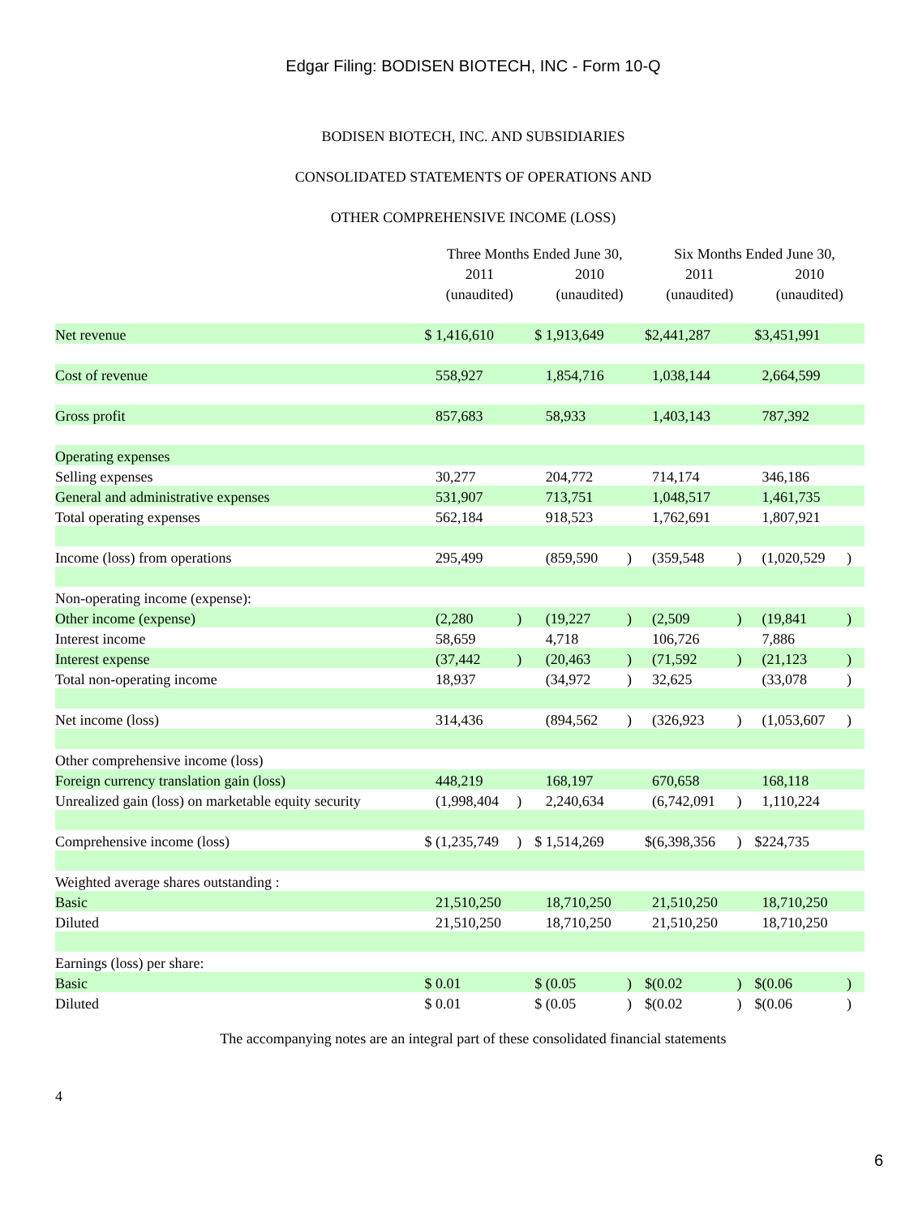Edgar Filing: BODISEN BIOTECH, INC - Form 10-Q
BODISEN BIOTECH, INC. AND SUBSIDIARIES
CONSOLIDATED STATEMENTS OF OPERATIONS AND
OTHER COMPREHENSIVE INCOME (LOSS)
| | Three Months Ended June 30, | | | | Six Months Ended June 30, | | | |
| --- | --- | --- | --- | --- | --- | --- | --- | --- |
| | 2011 | | 2010 | | 2011 | | 2010 | |
| | (unaudited) | | (unaudited) | | (unaudited) | | (unaudited) | |
| Net revenue | $ 1,416,610 | | $ 1,913,649 | | $2,441,287 | | $3,451,991 | |
| Cost of revenue | 558,927 | | 1,854,716 | | 1,038,144 | | 2,664,599 | |
| Gross profit | 857,683 | | 58,933 | | 1,403,143 | | 787,392 | |
| Operating expenses | | | | | | | | |
| Selling expenses | 30,277 | | 204,772 | | 714,174 | | 346,186 | |
| General and administrative expenses | 531,907 | | 713,751 | | 1,048,517 | | 1,461,735 | |
| Total operating expenses | 562,184 | | 918,523 | | 1,762,691 | | 1,807,921 | |
| Income (loss) from operations | 295,499 | | (859,590 | ) | (359,548 | ) | (1,020,529 | ) |
| Non-operating income (expense): | | | | | | | | |
| Other income (expense) | (2,280 | ) | (19,227 | ) | (2,509 | ) | (19,841 | ) |
| Interest income | 58,659 | | 4,718 | | 106,726 | | 7,886 | |
| Interest expense | (37,442 | ) | (20,463 | ) | (71,592 | ) | (21,123 | ) |
| Total non-operating income | 18,937 | | (34,972 | ) | 32,625 | | (33,078 | ) |
| Net income (loss) | 314,436 | | (894,562 | ) | (326,923 | ) | (1,053,607 | ) |
| Other comprehensive income (loss) | | | | | | | | |
| Foreign currency translation gain (loss) | 448,219 | | 168,197 | | 670,658 | | 168,118 | |
| Unrealized gain (loss) on marketable equity security | (1,998,404 | ) | 2,240,634 | | (6,742,091 | ) | 1,110,224 | |
| Comprehensive income (loss) | $ (1,235,749 | ) | $ 1,514,269 | | $(6,398,356 | ) | $224,735 | |
| Weighted average shares outstanding : | | | | | | | | |
| Basic | 21,510,250 | | 18,710,250 | | 21,510,250 | | 18,710,250 | |
| Diluted | 21,510,250 | | 18,710,250 | | 21,510,250 | | 18,710,250 | |
| Earnings (loss) per share: | | | | | | | | |
| Basic | $ 0.01 | | $ (0.05 | ) | $(0.02 | ) | $(0.06 | ) |
| Diluted | $ 0.01 | | $ (0.05 | ) | $(0.02 | ) | $(0.06 | ) |
The accompanying notes are an integral part of these consolidated financial statements
4
6